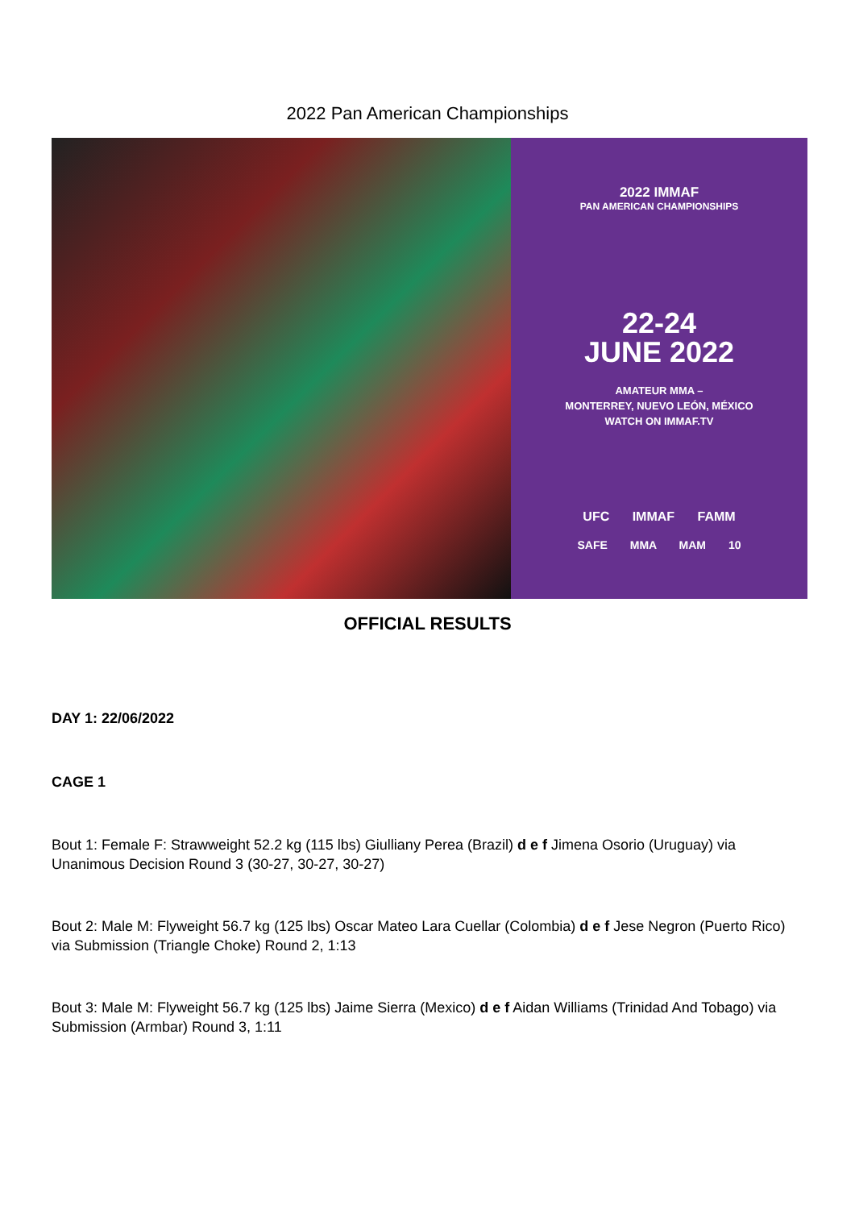2022 Pan American Championships
2022 IMMAF
PAN AMERICAN CHAMPIONSHIPS
22-24
JUNE 2022
AMATEUR MMA –
MONTERREY, NUEVO LEÓN, MÉXICO
WATCH ON IMMAF.TV
UFC IMMAF FAMM
SAFE MMA MAM 10
OFFICIAL RESULTS
DAY 1: 22/06/2022
CAGE 1
Bout 1: Female F: Strawweight 52.2 kg (115 lbs) Giulliany Perea (Brazil) d e f Jimena Osorio (Uruguay) via Unanimous Decision Round 3 (30-27, 30-27, 30-27)
Bout 2: Male M: Flyweight 56.7 kg (125 lbs) Oscar Mateo Lara Cuellar (Colombia) d e f Jese Negron (Puerto Rico) via Submission (Triangle Choke) Round 2, 1:13
Bout 3: Male M: Flyweight 56.7 kg (125 lbs) Jaime Sierra (Mexico) d e f Aidan Williams (Trinidad And Tobago) via Submission (Armbar) Round 3, 1:11